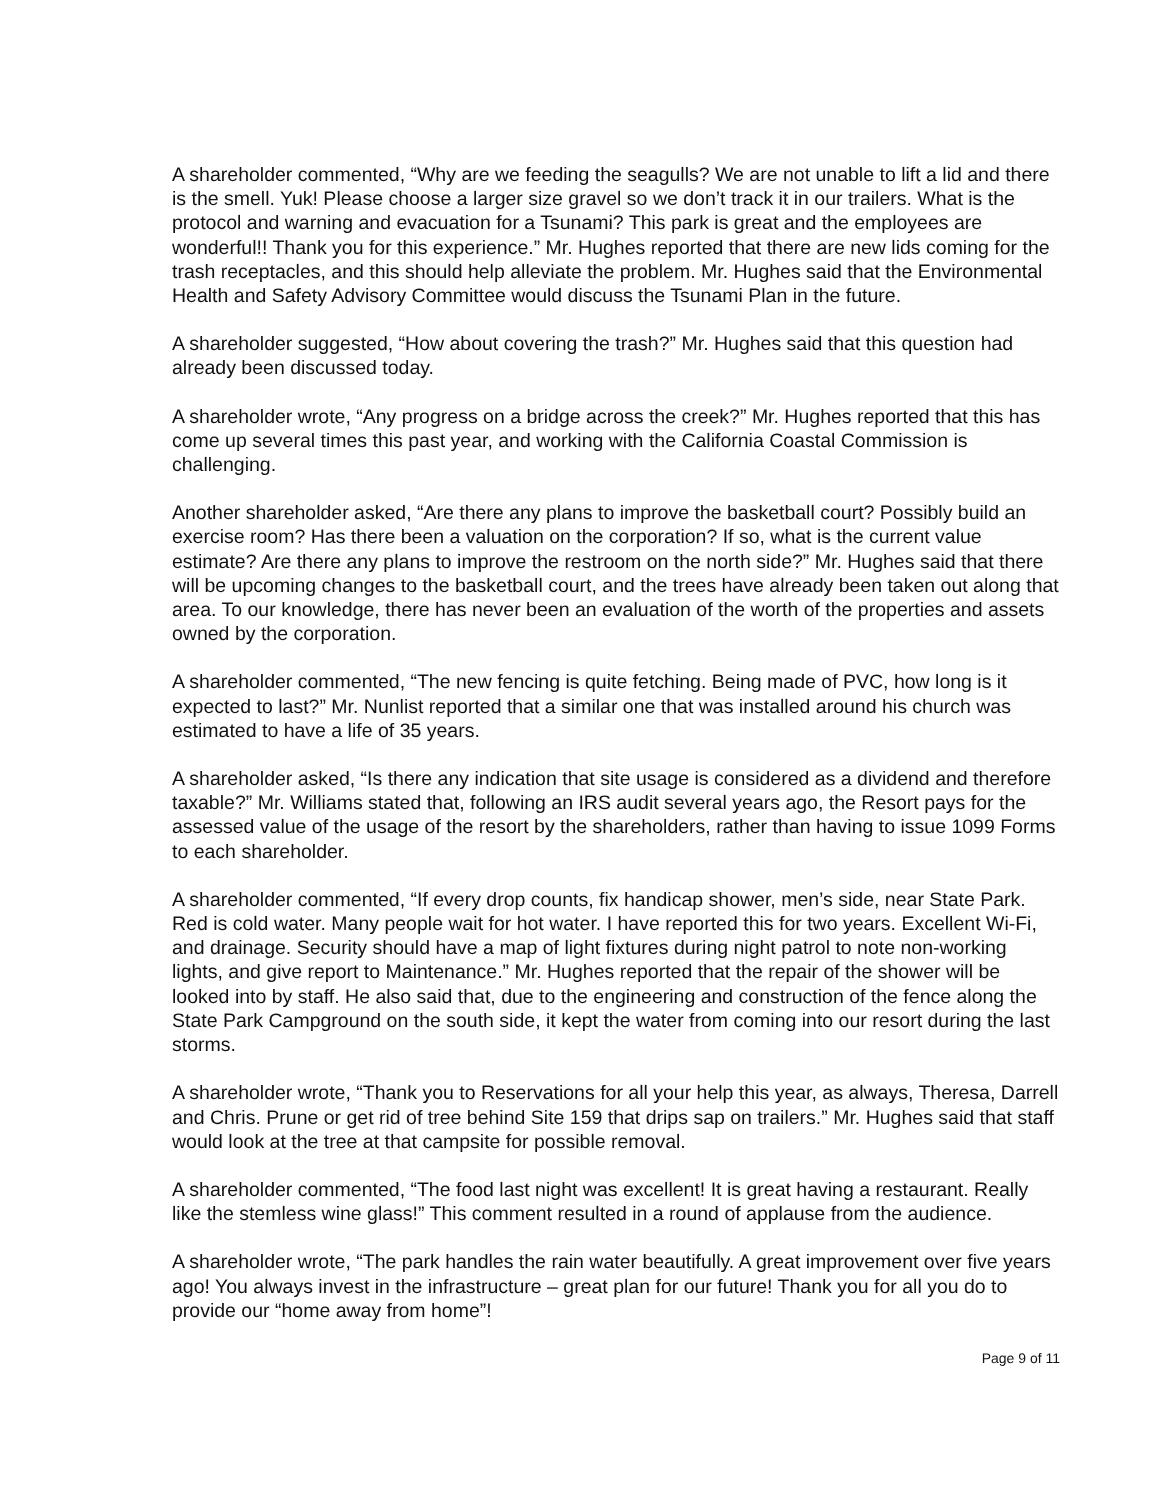A shareholder commented, “Why are we feeding the seagulls? We are not unable to lift a lid and there is the smell. Yuk! Please choose a larger size gravel so we don’t track it in our trailers. What is the protocol and warning and evacuation for a Tsunami? This park is great and the employees are wonderful!! Thank you for this experience.” Mr. Hughes reported that there are new lids coming for the trash receptacles, and this should help alleviate the problem. Mr. Hughes said that the Environmental Health and Safety Advisory Committee would discuss the Tsunami Plan in the future.
A shareholder suggested, “How about covering the trash?” Mr. Hughes said that this question had already been discussed today.
A shareholder wrote, “Any progress on a bridge across the creek?” Mr. Hughes reported that this has come up several times this past year, and working with the California Coastal Commission is challenging.
Another shareholder asked, “Are there any plans to improve the basketball court? Possibly build an exercise room? Has there been a valuation on the corporation? If so, what is the current value estimate? Are there any plans to improve the restroom on the north side?” Mr. Hughes said that there will be upcoming changes to the basketball court, and the trees have already been taken out along that area. To our knowledge, there has never been an evaluation of the worth of the properties and assets owned by the corporation.
A shareholder commented, “The new fencing is quite fetching. Being made of PVC, how long is it expected to last?” Mr. Nunlist reported that a similar one that was installed around his church was estimated to have a life of 35 years.
A shareholder asked, “Is there any indication that site usage is considered as a dividend and therefore taxable?” Mr. Williams stated that, following an IRS audit several years ago, the Resort pays for the assessed value of the usage of the resort by the shareholders, rather than having to issue 1099 Forms to each shareholder.
A shareholder commented, “If every drop counts, fix handicap shower, men’s side, near State Park. Red is cold water. Many people wait for hot water. I have reported this for two years. Excellent Wi-Fi, and drainage. Security should have a map of light fixtures during night patrol to note non-working lights, and give report to Maintenance.” Mr. Hughes reported that the repair of the shower will be looked into by staff. He also said that, due to the engineering and construction of the fence along the State Park Campground on the south side, it kept the water from coming into our resort during the last storms.
A shareholder wrote, “Thank you to Reservations for all your help this year, as always, Theresa, Darrell and Chris. Prune or get rid of tree behind Site 159 that drips sap on trailers.” Mr. Hughes said that staff would look at the tree at that campsite for possible removal.
A shareholder commented, “The food last night was excellent! It is great having a restaurant. Really like the stemless wine glass!” This comment resulted in a round of applause from the audience.
A shareholder wrote, “The park handles the rain water beautifully. A great improvement over five years ago! You always invest in the infrastructure – great plan for our future! Thank you for all you do to provide our “home away from home”!
Page 9 of 11